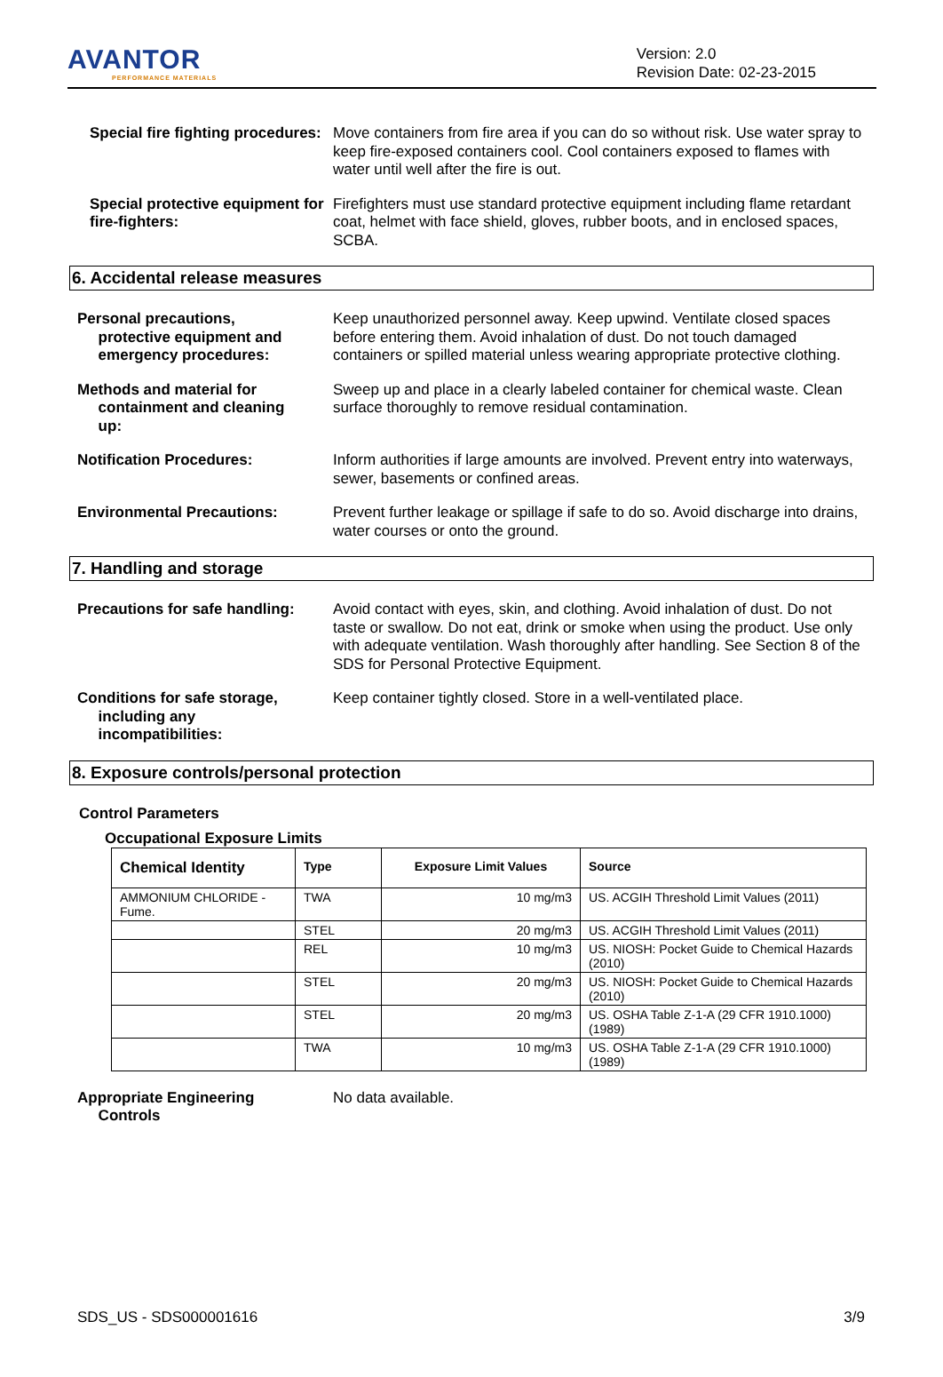AVANTOR
PERFORMANCE MATERIALS
Version: 2.0
Revision Date: 02-23-2015
Special fire fighting procedures:
Move containers from fire area if you can do so without risk. Use water spray to keep fire-exposed containers cool. Cool containers exposed to flames with water until well after the fire is out.
Special protective equipment for fire-fighters:
Firefighters must use standard protective equipment including flame retardant coat, helmet with face shield, gloves, rubber boots, and in enclosed spaces, SCBA.
6. Accidental release measures
Personal precautions,
protective equipment and
emergency procedures:
Keep unauthorized personnel away. Keep upwind. Ventilate closed spaces before entering them. Avoid inhalation of dust. Do not touch damaged containers or spilled material unless wearing appropriate protective clothing.
Methods and material for
containment and cleaning
up:
Sweep up and place in a clearly labeled container for chemical waste. Clean surface thoroughly to remove residual contamination.
Notification Procedures: Inform authorities if large amounts are involved. Prevent entry into waterways, sewer, basements or confined areas.
Environmental Precautions: Prevent further leakage or spillage if safe to do so. Avoid discharge into drains, water courses or onto the ground.
7. Handling and storage
Precautions for safe handling:
Avoid contact with eyes, skin, and clothing. Avoid inhalation of dust. Do not taste or swallow. Do not eat, drink or smoke when using the product. Use only with adequate ventilation. Wash thoroughly after handling. See Section 8 of the SDS for Personal Protective Equipment.
Conditions for safe storage,
including any
incompatibilities:
Keep container tightly closed. Store in a well-ventilated place.
8. Exposure controls/personal protection
Control Parameters
Occupational Exposure Limits
| Chemical Identity | Type | Exposure Limit Values | Source |
| --- | --- | --- | --- |
| AMMONIUM CHLORIDE - Fume. | TWA | 10 mg/m3 | US. ACGIH Threshold Limit Values (2011) |
| | STEL | 20 mg/m3 | US. ACGIH Threshold Limit Values (2011) |
| | REL | 10 mg/m3 | US. NIOSH: Pocket Guide to Chemical Hazards (2010) |
| | STEL | 20 mg/m3 | US. NIOSH: Pocket Guide to Chemical Hazards (2010) |
| | STEL | 20 mg/m3 | US. OSHA Table Z-1-A (29 CFR 1910.1000) (1989) |
| | TWA | 10 mg/m3 | US. OSHA Table Z-1-A (29 CFR 1910.1000) (1989) |
Appropriate Engineering
Controls
No data available.
SDS_US - SDS000001616 3/9